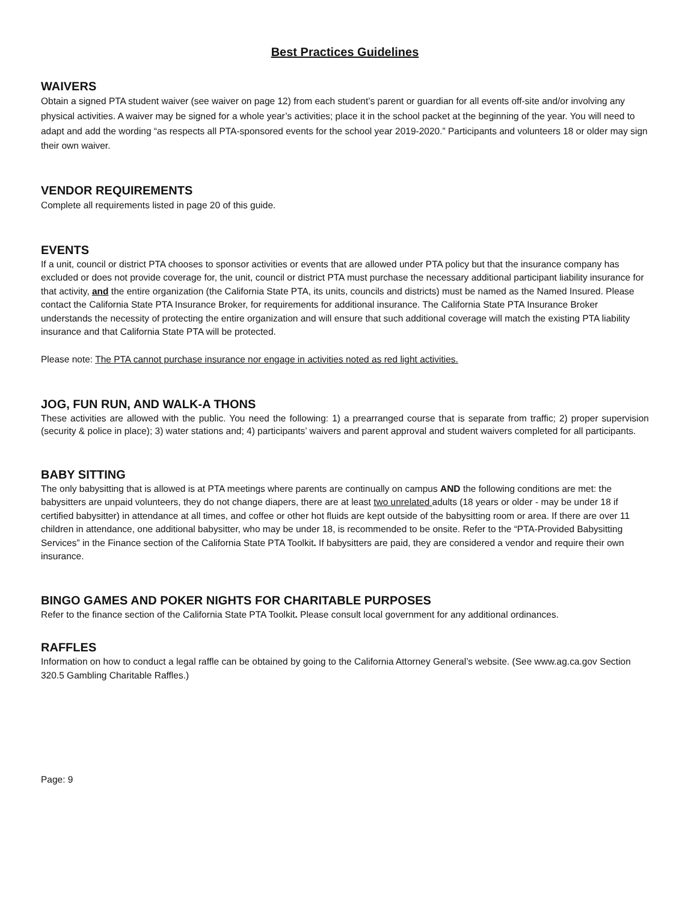Best Practices Guidelines
WAIVERS
Obtain a signed PTA student waiver (see waiver on page 12) from each student’s parent or guardian for all events off-site and/or involving any physical activities. A waiver may be signed for a whole year’s activities; place it in the school packet at the beginning of the year. You will need to adapt and add the wording “as respects all PTA-sponsored events for the school year 2019-2020.” Participants and volunteers 18 or older may sign their own waiver.
VENDOR REQUIREMENTS
Complete all requirements listed in page 20 of this guide.
EVENTS
If a unit, council or district PTA chooses to sponsor activities or events that are allowed under PTA policy but that the insurance company has excluded or does not provide coverage for, the unit, council or district PTA must purchase the necessary additional participant liability insurance for that activity, and the entire organization (the California State PTA, its units, councils and districts) must be named as the Named Insured. Please contact the California State PTA Insurance Broker, for requirements for additional insurance. The California State PTA Insurance Broker understands the necessity of protecting the entire organization and will ensure that such additional coverage will match the existing PTA liability insurance and that California State PTA will be protected.
Please note: The PTA cannot purchase insurance nor engage in activities noted as red light activities.
JOG, FUN RUN, AND WALK-A THONS
These activities are allowed with the public. You need the following: 1) a prearranged course that is separate from traffic; 2) proper supervision (security & police in place); 3) water stations and; 4) participants’ waivers and parent approval and student waivers completed for all participants.
BABY SITTING
The only babysitting that is allowed is at PTA meetings where parents are continually on campus AND the following conditions are met: the babysitters are unpaid volunteers, they do not change diapers, there are at least two unrelated adults (18 years or older - may be under 18 if certified babysitter) in attendance at all times, and coffee or other hot fluids are kept outside of the babysitting room or area. If there are over 11 children in attendance, one additional babysitter, who may be under 18, is recommended to be onsite. Refer to the “PTA-Provided Babysitting Services” in the Finance section of the California State PTA Toolkit. If babysitters are paid, they are considered a vendor and require their own insurance.
BINGO GAMES AND POKER NIGHTS FOR CHARITABLE PURPOSES
Refer to the finance section of the California State PTA Toolkit. Please consult local government for any additional ordinances.
RAFFLES
Information on how to conduct a legal raffle can be obtained by going to the California Attorney General’s website. (See www.ag.ca.gov Section 320.5 Gambling Charitable Raffles.)
Page: 9